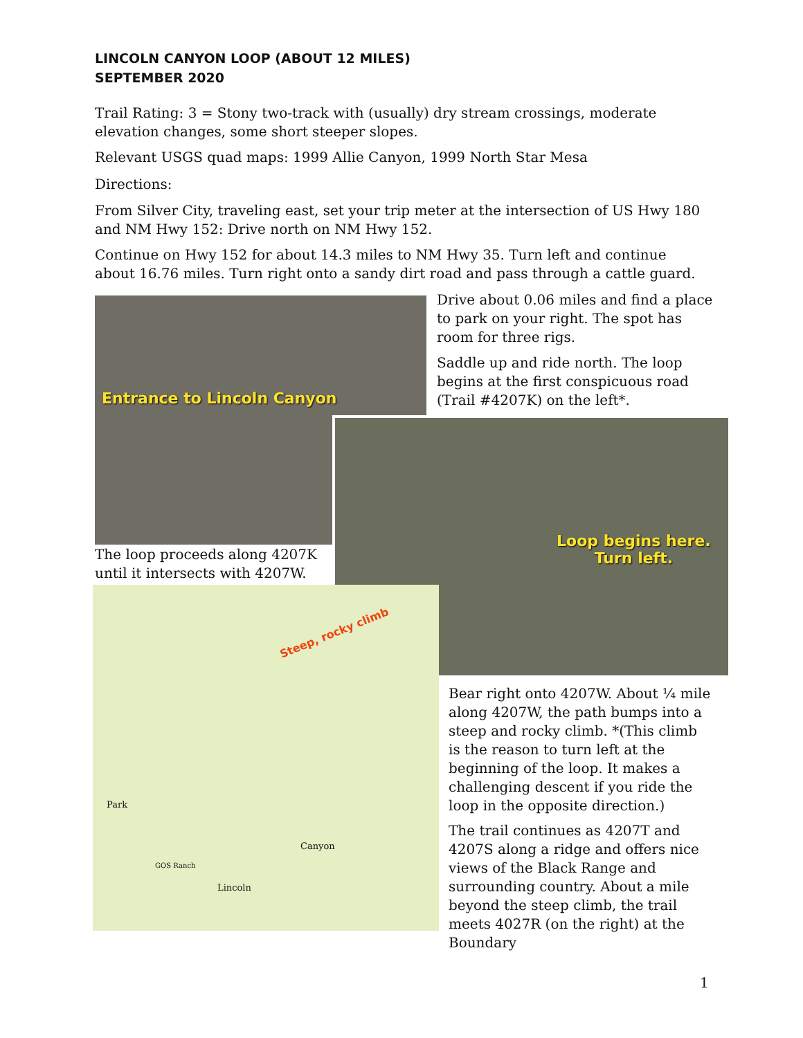LINCOLN CANYON LOOP (ABOUT 12 MILES)
SEPTEMBER 2020
Trail Rating: 3 = Stony two-track with (usually) dry stream crossings, moderate elevation changes, some short steeper slopes.
Relevant USGS quad maps: 1999 Allie Canyon, 1999 North Star Mesa
Directions:
From Silver City, traveling east, set your trip meter at the intersection of US Hwy 180 and NM Hwy 152: Drive north on NM Hwy 152.
Continue on Hwy 152 for about 14.3 miles to NM Hwy 35. Turn left and continue about 16.76 miles. Turn right onto a sandy dirt road and pass through a cattle guard.
Entrance to Lincoln Canyon
Drive about 0.06 miles and find a place to park on your right. The spot has room for three rigs.
Saddle up and ride north. The loop begins at the first conspicuous road (Trail #4207K) on the left*.
Loop begins here.
Turn left.
The loop proceeds along 4207K until it intersects with 4207W.
Steep, rocky climb
Park
GOS Ranch
Lincoln
Canyon
Bear right onto 4207W. About ¼ mile along 4207W, the path bumps into a steep and rocky climb. *(This climb is the reason to turn left at the beginning of the loop. It makes a challenging descent if you ride the loop in the opposite direction.)
The trail continues as 4207T and 4207S along a ridge and offers nice views of the Black Range and surrounding country. About a mile beyond the steep climb, the trail meets 4027R (on the right) at the Boundary
1